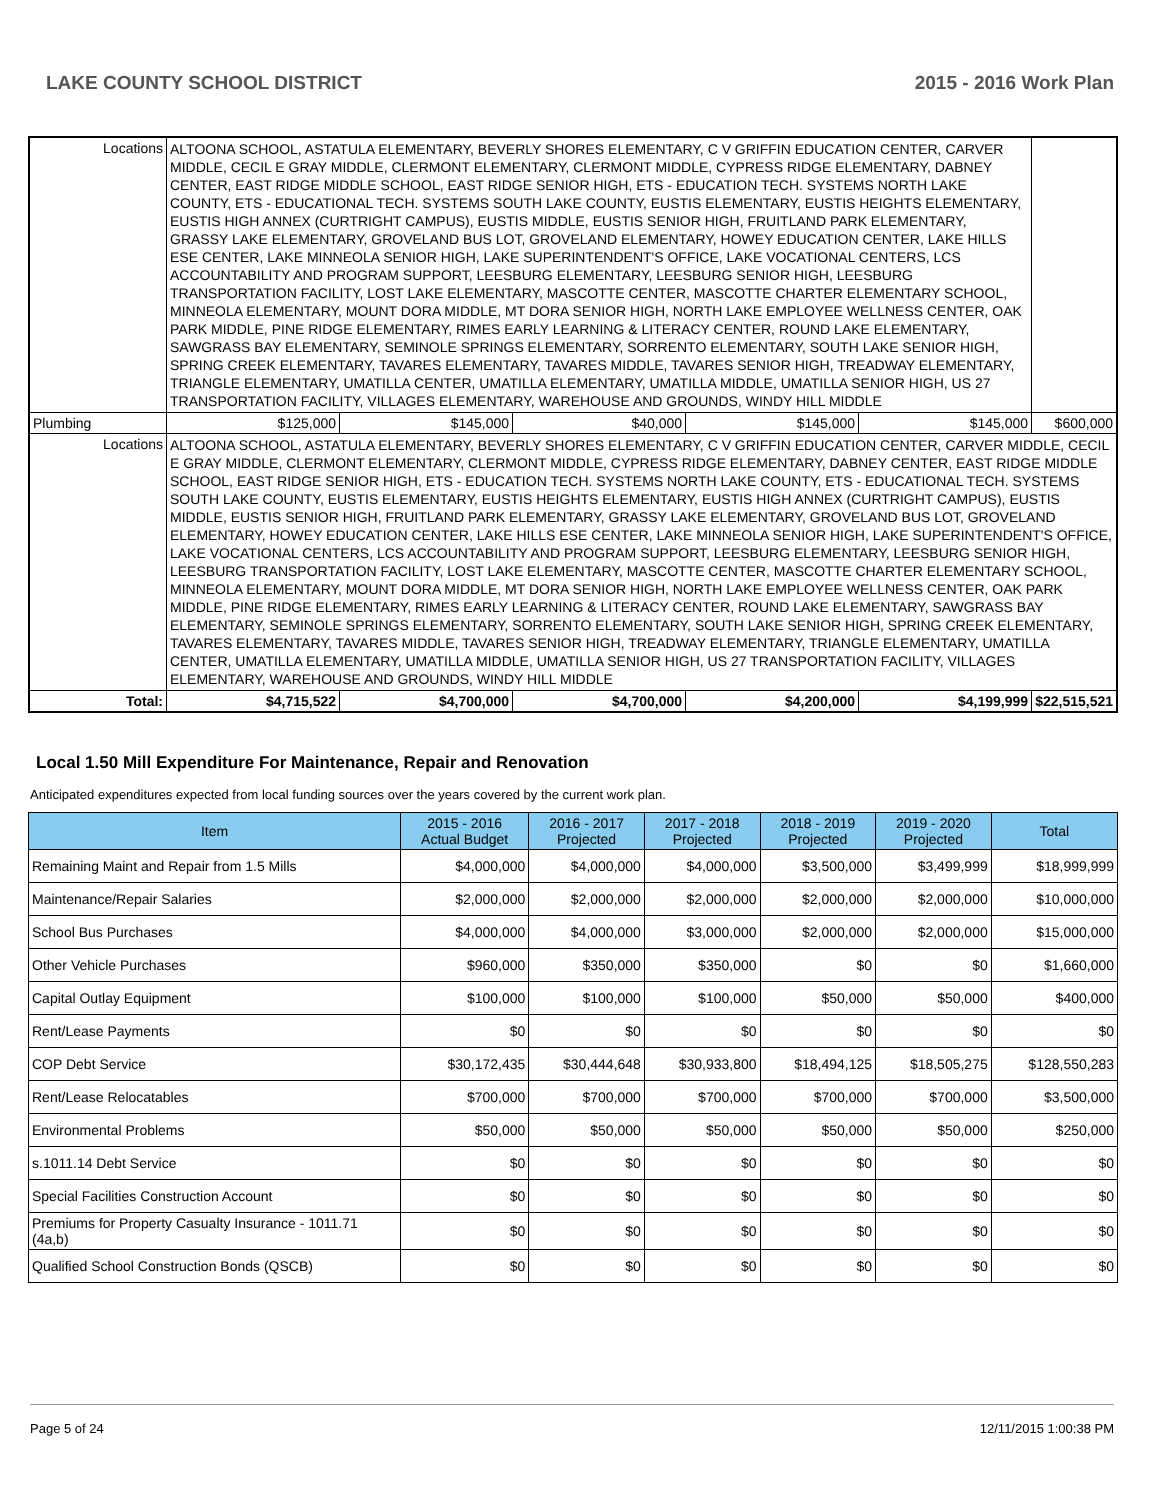LAKE COUNTY SCHOOL DISTRICT 2015 - 2016 Work Plan
| Locations | ALTOONA SCHOOL, ASTATULA ELEMENTARY, BEVERLY SHORES ELEMENTARY, C V GRIFFIN EDUCATION CENTER, CARVER MIDDLE, CECIL E GRAY MIDDLE, CLERMONT ELEMENTARY, CLERMONT MIDDLE, CYPRESS RIDGE ELEMENTARY, DABNEY CENTER, EAST RIDGE MIDDLE SCHOOL, EAST RIDGE SENIOR HIGH, ETS - EDUCATION TECH. SYSTEMS NORTH LAKE COUNTY, ETS - EDUCATIONAL TECH. SYSTEMS SOUTH LAKE COUNTY, EUSTIS ELEMENTARY, EUSTIS HEIGHTS ELEMENTARY, EUSTIS HIGH ANNEX (CURTRIGHT CAMPUS), EUSTIS MIDDLE, EUSTIS SENIOR HIGH, FRUITLAND PARK ELEMENTARY, GRASSY LAKE ELEMENTARY, GROVELAND BUS LOT, GROVELAND ELEMENTARY, HOWEY EDUCATION CENTER, LAKE HILLS ESE CENTER, LAKE MINNEOLA SENIOR HIGH, LAKE SUPERINTENDENT'S OFFICE, LAKE VOCATIONAL CENTERS, LCS ACCOUNTABILITY AND PROGRAM SUPPORT, LEESBURG ELEMENTARY, LEESBURG SENIOR HIGH, LEESBURG TRANSPORTATION FACILITY, LOST LAKE ELEMENTARY, MASCOTTE CENTER, MASCOTTE CHARTER ELEMENTARY SCHOOL, MINNEOLA ELEMENTARY, MOUNT DORA MIDDLE, MT DORA SENIOR HIGH, NORTH LAKE EMPLOYEE WELLNESS CENTER, OAK PARK MIDDLE, PINE RIDGE ELEMENTARY, RIMES EARLY LEARNING & LITERACY CENTER, ROUND LAKE ELEMENTARY, SAWGRASS BAY ELEMENTARY, SEMINOLE SPRINGS ELEMENTARY, SORRENTO ELEMENTARY, SOUTH LAKE SENIOR HIGH, SPRING CREEK ELEMENTARY, TAVARES ELEMENTARY, TAVARES MIDDLE, TAVARES SENIOR HIGH, TREADWAY ELEMENTARY, TRIANGLE ELEMENTARY, UMATILLA CENTER, UMATILLA ELEMENTARY, UMATILLA MIDDLE, UMATILLA SENIOR HIGH, US 27 TRANSPORTATION FACILITY, VILLAGES ELEMENTARY, WAREHOUSE AND GROUNDS, WINDY HILL MIDDLE | | | | | | |
| Plumbing | | $125,000 | $145,000 | $40,000 | $145,000 | $145,000 | $600,000 |
| Locations | ALTOONA SCHOOL, ASTATULA ELEMENTARY, BEVERLY SHORES ELEMENTARY, C V GRIFFIN EDUCATION CENTER, CARVER MIDDLE, CECIL E GRAY MIDDLE, CLERMONT ELEMENTARY, CLERMONT MIDDLE, CYPRESS RIDGE ELEMENTARY, DABNEY CENTER, EAST RIDGE MIDDLE SCHOOL, EAST RIDGE SENIOR HIGH, ETS - EDUCATION TECH. SYSTEMS NORTH LAKE COUNTY, ETS - EDUCATIONAL TECH. SYSTEMS SOUTH LAKE COUNTY, EUSTIS ELEMENTARY, EUSTIS HEIGHTS ELEMENTARY, EUSTIS HIGH ANNEX (CURTRIGHT CAMPUS), EUSTIS MIDDLE, EUSTIS SENIOR HIGH, FRUITLAND PARK ELEMENTARY, GRASSY LAKE ELEMENTARY, GROVELAND BUS LOT, GROVELAND ELEMENTARY, HOWEY EDUCATION CENTER, LAKE HILLS ESE CENTER, LAKE MINNEOLA SENIOR HIGH, LAKE SUPERINTENDENT'S OFFICE, LAKE VOCATIONAL CENTERS, LCS ACCOUNTABILITY AND PROGRAM SUPPORT, LEESBURG ELEMENTARY, LEESBURG SENIOR HIGH, LEESBURG TRANSPORTATION FACILITY, LOST LAKE ELEMENTARY, MASCOTTE CENTER, MASCOTTE CHARTER ELEMENTARY SCHOOL, MINNEOLA ELEMENTARY, MOUNT DORA MIDDLE, MT DORA SENIOR HIGH, NORTH LAKE EMPLOYEE WELLNESS CENTER, OAK PARK MIDDLE, PINE RIDGE ELEMENTARY, RIMES EARLY LEARNING & LITERACY CENTER, ROUND LAKE ELEMENTARY, SAWGRASS BAY ELEMENTARY, SEMINOLE SPRINGS ELEMENTARY, SORRENTO ELEMENTARY, SOUTH LAKE SENIOR HIGH, SPRING CREEK ELEMENTARY, TAVARES ELEMENTARY, TAVARES MIDDLE, TAVARES SENIOR HIGH, TREADWAY ELEMENTARY, TRIANGLE ELEMENTARY, UMATILLA CENTER, UMATILLA ELEMENTARY, UMATILLA MIDDLE, UMATILLA SENIOR HIGH, US 27 TRANSPORTATION FACILITY, VILLAGES ELEMENTARY, WAREHOUSE AND GROUNDS, WINDY HILL MIDDLE | | | | | | |
| Total: | | $4,715,522 | $4,700,000 | $4,700,000 | $4,200,000 | $4,199,999 | $22,515,521 |
Local 1.50 Mill Expenditure For Maintenance, Repair and Renovation
Anticipated expenditures expected from local funding sources over the years covered by the current work plan.
| Item | 2015 - 2016 Actual Budget | 2016 - 2017 Projected | 2017 - 2018 Projected | 2018 - 2019 Projected | 2019 - 2020 Projected | Total |
| --- | --- | --- | --- | --- | --- | --- |
| Remaining Maint and Repair from 1.5 Mills | $4,000,000 | $4,000,000 | $4,000,000 | $3,500,000 | $3,499,999 | $18,999,999 |
| Maintenance/Repair Salaries | $2,000,000 | $2,000,000 | $2,000,000 | $2,000,000 | $2,000,000 | $10,000,000 |
| School Bus Purchases | $4,000,000 | $4,000,000 | $3,000,000 | $2,000,000 | $2,000,000 | $15,000,000 |
| Other Vehicle Purchases | $960,000 | $350,000 | $350,000 | $0 | $0 | $1,660,000 |
| Capital Outlay Equipment | $100,000 | $100,000 | $100,000 | $50,000 | $50,000 | $400,000 |
| Rent/Lease Payments | $0 | $0 | $0 | $0 | $0 | $0 |
| COP Debt Service | $30,172,435 | $30,444,648 | $30,933,800 | $18,494,125 | $18,505,275 | $128,550,283 |
| Rent/Lease Relocatables | $700,000 | $700,000 | $700,000 | $700,000 | $700,000 | $3,500,000 |
| Environmental Problems | $50,000 | $50,000 | $50,000 | $50,000 | $50,000 | $250,000 |
| s.1011.14 Debt Service | $0 | $0 | $0 | $0 | $0 | $0 |
| Special Facilities Construction Account | $0 | $0 | $0 | $0 | $0 | $0 |
| Premiums for Property Casualty Insurance - 1011.71 (4a,b) | $0 | $0 | $0 | $0 | $0 | $0 |
| Qualified School Construction Bonds (QSCB) | $0 | $0 | $0 | $0 | $0 | $0 |
Page 5 of 24 12/11/2015 1:00:38 PM